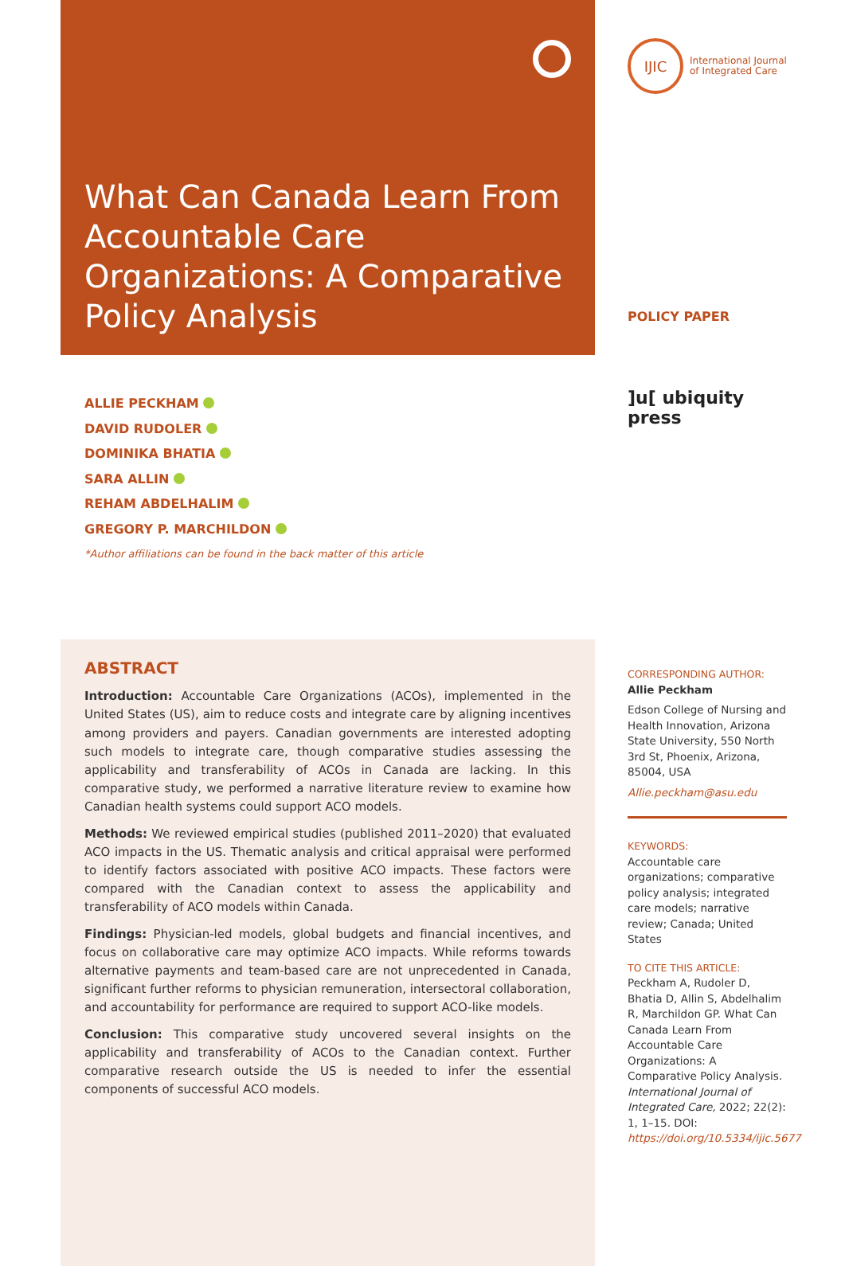What Can Canada Learn From Accountable Care Organizations: A Comparative Policy Analysis
ALLIE PECKHAM
DAVID RUDOLER
DOMINIKA BHATIA
SARA ALLIN
REHAM ABDELHALIM
GREGORY P. MARCHILDON
*Author affiliations can be found in the back matter of this article
ABSTRACT
Introduction: Accountable Care Organizations (ACOs), implemented in the United States (US), aim to reduce costs and integrate care by aligning incentives among providers and payers. Canadian governments are interested adopting such models to integrate care, though comparative studies assessing the applicability and transferability of ACOs in Canada are lacking. In this comparative study, we performed a narrative literature review to examine how Canadian health systems could support ACO models.
Methods: We reviewed empirical studies (published 2011–2020) that evaluated ACO impacts in the US. Thematic analysis and critical appraisal were performed to identify factors associated with positive ACO impacts. These factors were compared with the Canadian context to assess the applicability and transferability of ACO models within Canada.
Findings: Physician-led models, global budgets and financial incentives, and focus on collaborative care may optimize ACO impacts. While reforms towards alternative payments and team-based care are not unprecedented in Canada, significant further reforms to physician remuneration, intersectoral collaboration, and accountability for performance are required to support ACO-like models.
Conclusion: This comparative study uncovered several insights on the applicability and transferability of ACOs to the Canadian context. Further comparative research outside the US is needed to infer the essential components of successful ACO models.
IJIC
International Journal
of Integrated Care
POLICY PAPER
]u[ ubiquity press
CORRESPONDING AUTHOR:
Allie Peckham
Edson College of Nursing and Health Innovation, Arizona State University, 550 North 3rd St, Phoenix, Arizona, 85004, USA
Allie.peckham@asu.edu
KEYWORDS:
Accountable care organizations; comparative policy analysis; integrated care models; narrative review; Canada; United States
TO CITE THIS ARTICLE:
Peckham A, Rudoler D, Bhatia D, Allin S, Abdelhalim R, Marchildon GP. What Can Canada Learn From Accountable Care Organizations: A Comparative Policy Analysis. International Journal of Integrated Care, 2022; 22(2): 1, 1–15. DOI: https://doi.org/10.5334/ijic.5677